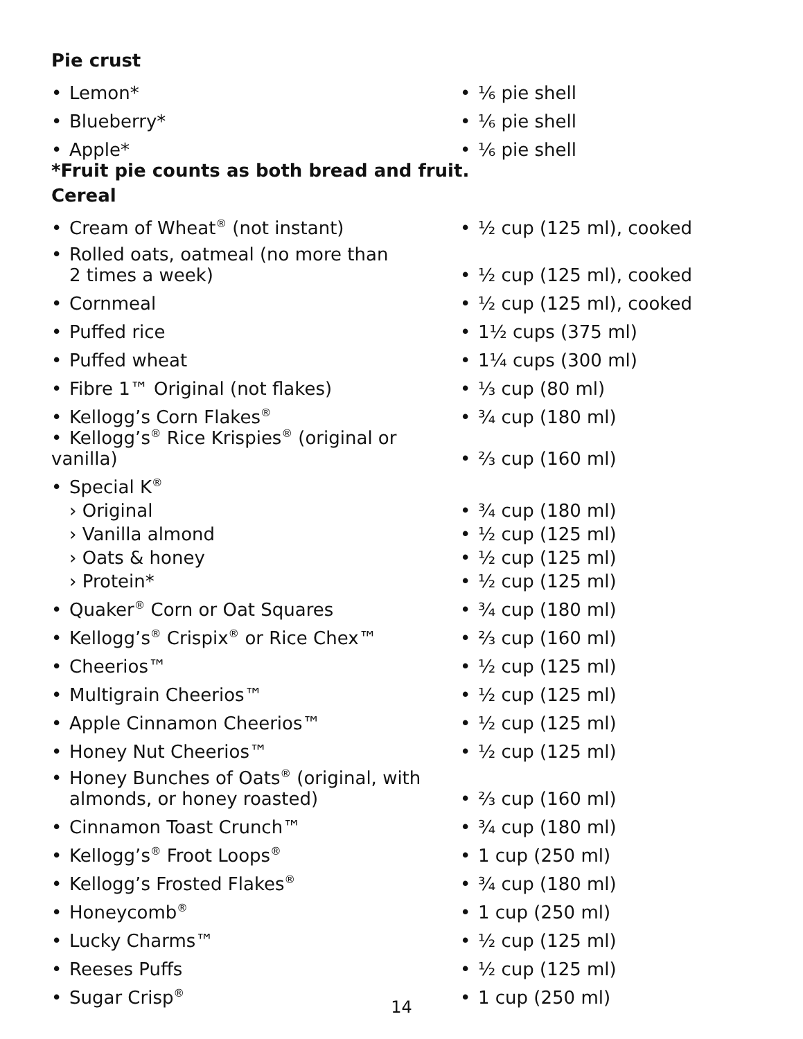| Pie crust | |
| • Lemon* | • ⅙ pie shell |
| • Blueberry* | • ⅙ pie shell |
| • Apple* | • ⅙ pie shell |
| *Fruit pie counts as both bread and fruit. | |
| Cereal | |
| • Cream of Wheat<sup>®</sup> (not instant) | • ½ cup (125 ml), cooked |
| • Rolled oats, oatmeal (no more than 2 times a week) | • ½ cup (125 ml), cooked |
| • Cornmeal | • ½ cup (125 ml), cooked |
| • Puffed rice | • 1½ cups (375 ml) |
| • Puffed wheat | • 1¼ cups (300 ml) |
| • Fibre 1™ Original (not flakes) | • ⅓ cup (80 ml) |
| • Kellogg’s Corn Flakes<sup>®</sup> | • ¾ cup (180 ml) |
| • Kellogg’s<sup>®</sup> Rice Krispies<sup>®</sup> (original or vanilla) | • ⅔ cup (160 ml) |
| • Special K<sup>®</sup> | |
| › Original | • ¾ cup (180 ml) |
| › Vanilla almond | • ½ cup (125 ml) |
| › Oats & honey | • ½ cup (125 ml) |
| › Protein* | • ½ cup (125 ml) |
| • Quaker<sup>®</sup> Corn or Oat Squares | • ¾ cup (180 ml) |
| • Kellogg’s<sup>®</sup> Crispix<sup>®</sup> or Rice Chex™ | • ⅔ cup (160 ml) |
| • Cheerios™ | • ½ cup (125 ml) |
| • Multigrain Cheerios™ | • ½ cup (125 ml) |
| • Apple Cinnamon Cheerios™ | • ½ cup (125 ml) |
| • Honey Nut Cheerios™ | • ½ cup (125 ml) |
| • Honey Bunches of Oats<sup>®</sup> (original, with almonds, or honey roasted) | • ⅔ cup (160 ml) |
| • Cinnamon Toast Crunch™ | • ¾ cup (180 ml) |
| • Kellogg’s<sup>®</sup> Froot Loops<sup>®</sup> | • 1 cup (250 ml) |
| • Kellogg’s Frosted Flakes<sup>®</sup> | • ¾ cup (180 ml) |
| • Honeycomb<sup>®</sup> | • 1 cup (250 ml) |
| • Lucky Charms™ | • ½ cup (125 ml) |
| • Reeses Puffs | • ½ cup (125 ml) |
| • Sugar Crisp<sup>®</sup> | • 1 cup (250 ml) |
14